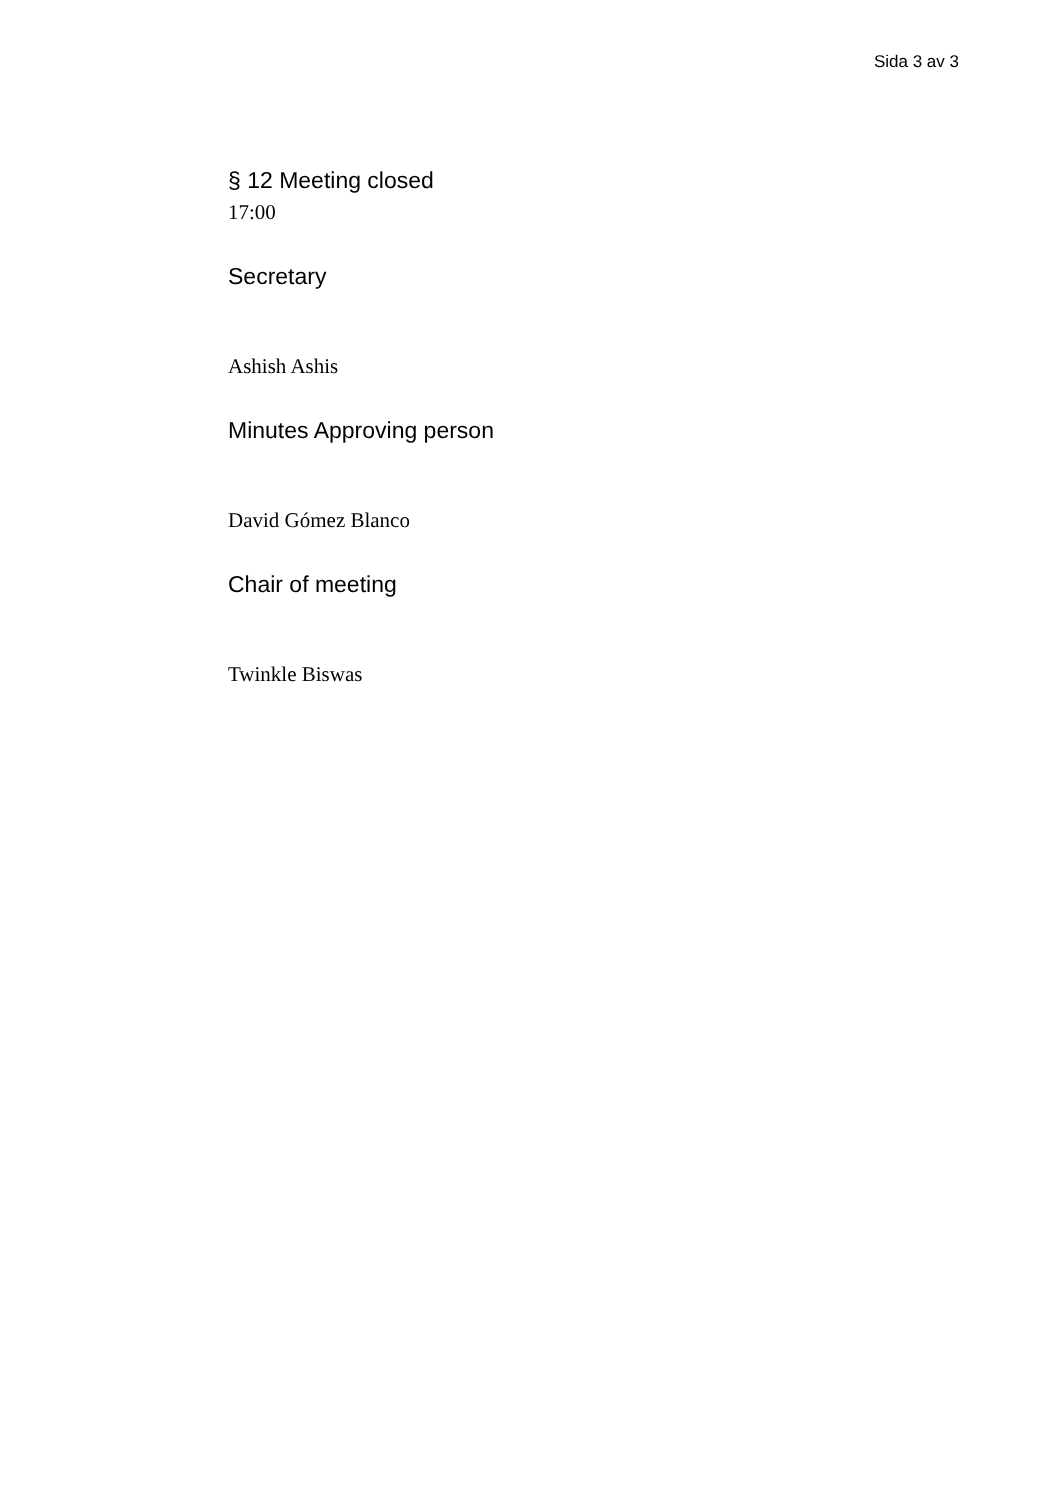Sida 3 av 3
§ 12 Meeting closed
17:00
Secretary
Ashish Ashis
Minutes Approving person
David Gómez Blanco
Chair of meeting
Twinkle Biswas